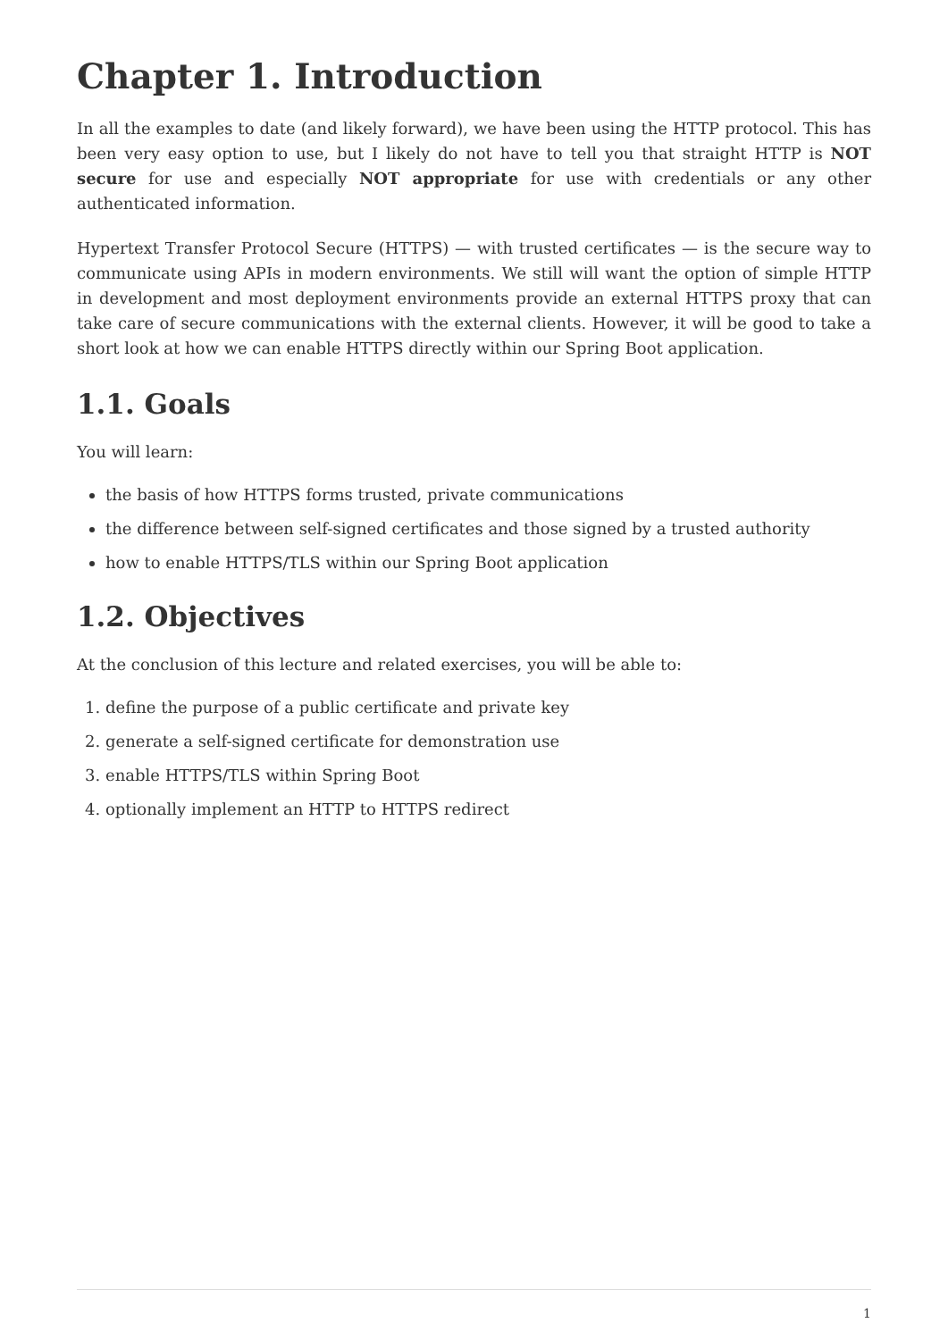Chapter 1. Introduction
In all the examples to date (and likely forward), we have been using the HTTP protocol. This has been very easy option to use, but I likely do not have to tell you that straight HTTP is NOT secure for use and especially NOT appropriate for use with credentials or any other authenticated information.
Hypertext Transfer Protocol Secure (HTTPS) — with trusted certificates — is the secure way to communicate using APIs in modern environments. We still will want the option of simple HTTP in development and most deployment environments provide an external HTTPS proxy that can take care of secure communications with the external clients. However, it will be good to take a short look at how we can enable HTTPS directly within our Spring Boot application.
1.1. Goals
You will learn:
the basis of how HTTPS forms trusted, private communications
the difference between self-signed certificates and those signed by a trusted authority
how to enable HTTPS/TLS within our Spring Boot application
1.2. Objectives
At the conclusion of this lecture and related exercises, you will be able to:
1. define the purpose of a public certificate and private key
2. generate a self-signed certificate for demonstration use
3. enable HTTPS/TLS within Spring Boot
4. optionally implement an HTTP to HTTPS redirect
1